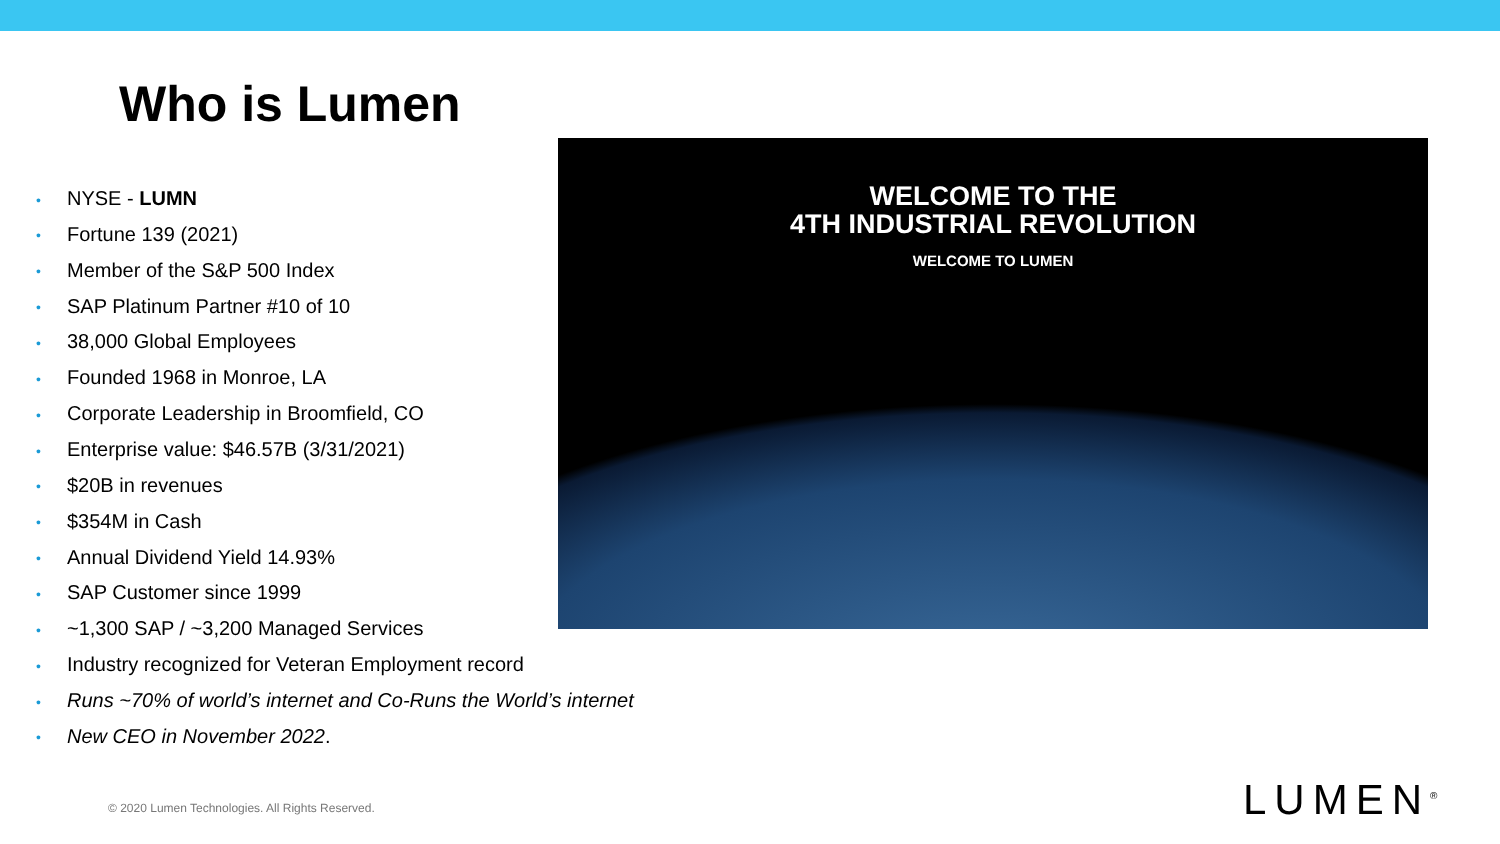Who is Lumen
• NYSE - LUMN
• Fortune 139 (2021)
• Member of the S&P 500 Index
• SAP Platinum Partner #10 of 10
• 38,000 Global Employees
• Founded 1968 in Monroe, LA
• Corporate Leadership in Broomfield, CO
• Enterprise value: $46.57B (3/31/2021)
• $20B in revenues
• $354M in Cash
• Annual Dividend Yield 14.93%
• SAP Customer since 1999
• ~1,300 SAP / ~3,200 Managed Services
• Industry recognized for Veteran Employment record
• Runs ~70% of world’s internet and Co-Runs the World’s internet
• New CEO in November 2022.
WELCOME TO THE
4TH INDUSTRIAL REVOLUTION
WELCOME TO LUMEN
© 2020 Lumen Technologies. All Rights Reserved.
LUMEN<sup>®</sup>